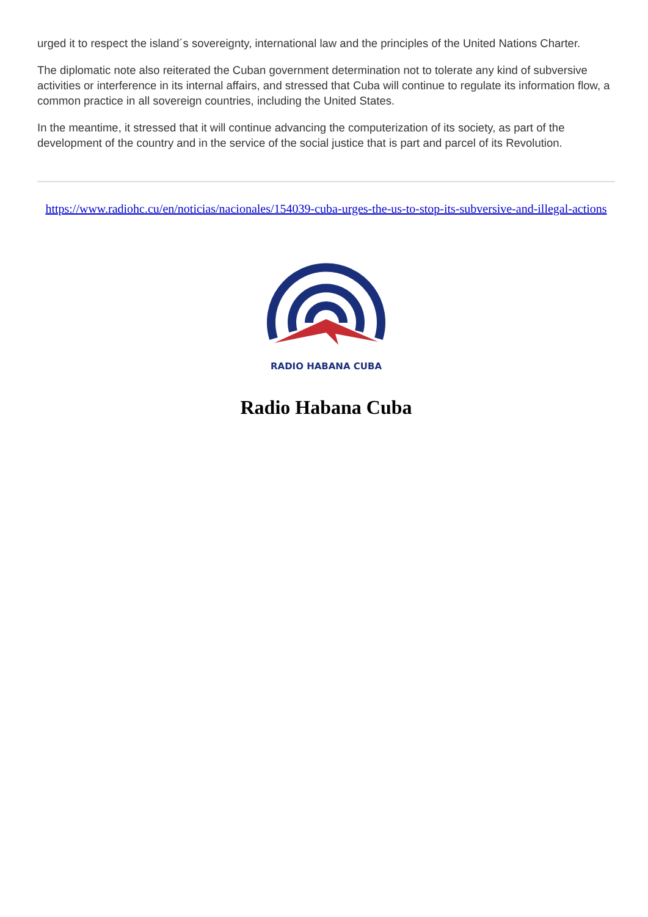urged it to respect the island´s sovereignty, international law and the principles of the United Nations Charter.
The diplomatic note also reiterated the Cuban government determination not to tolerate any kind of subversive activities or interference in its internal affairs, and stressed that Cuba will continue to regulate its information flow, a common practice in all sovereign countries, including the United States.
In the meantime, it stressed that it will continue advancing the computerization of its society, as part of the development of the country and in the service of the social justice that is part and parcel of its Revolution.
https://www.radiohc.cu/en/noticias/nacionales/154039-cuba-urges-the-us-to-stop-its-subversive-and-illegal-actions
RADIO HABANA CUBA
Radio Habana Cuba